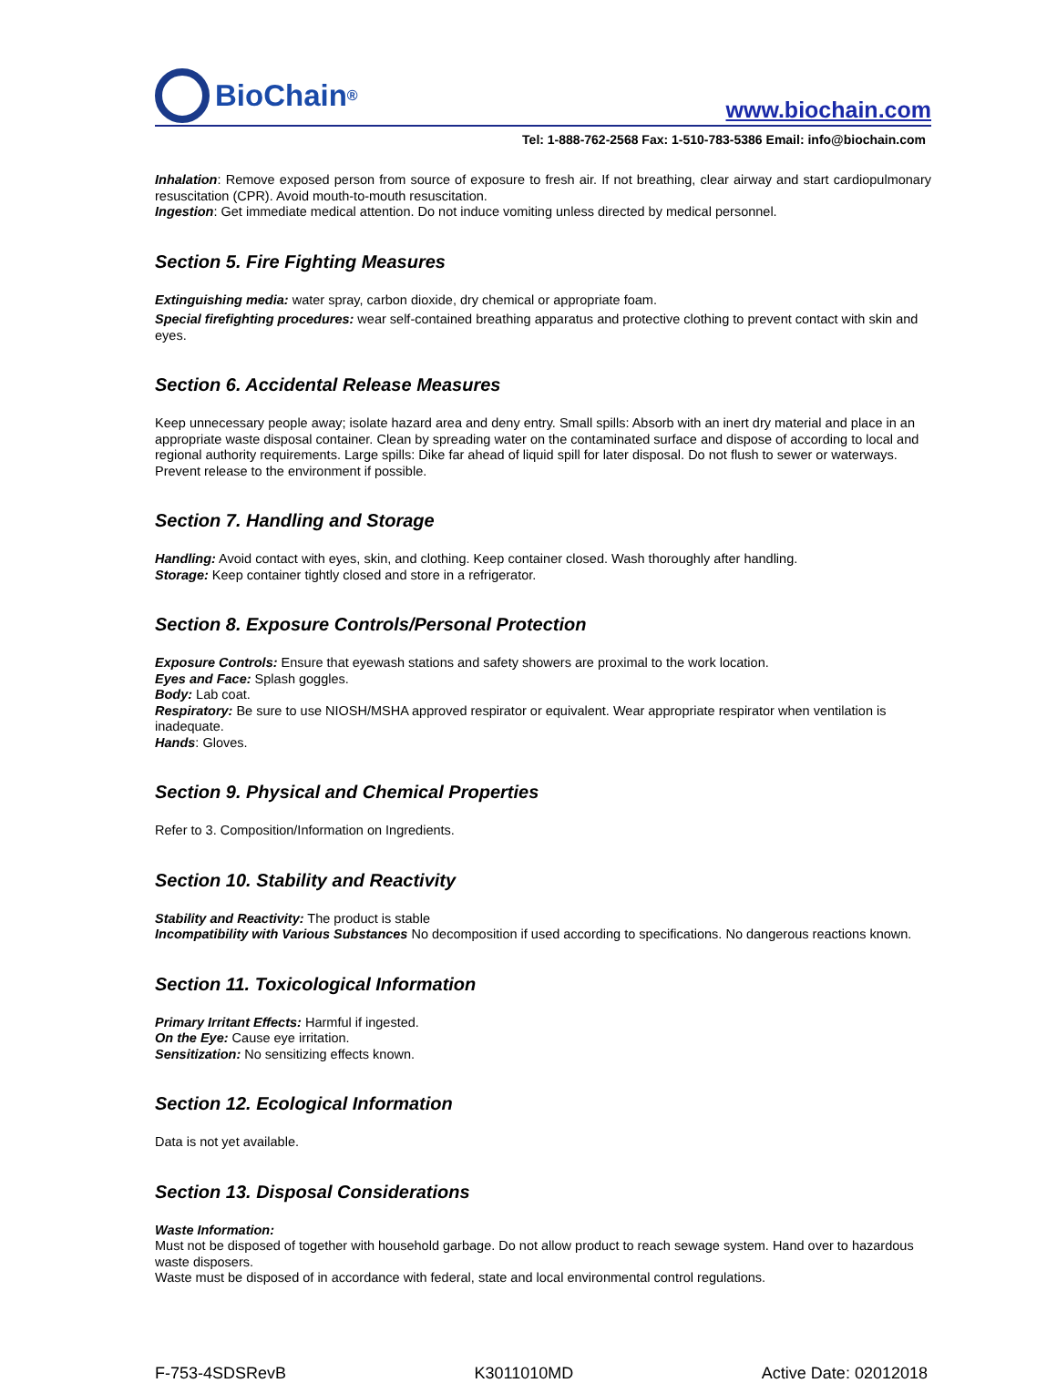BioChain<sup>®</sup>
www.biochain.com
Tel: 1-888-762-2568 Fax: 1-510-783-5386 Email: info@biochain.com
Inhalation: Remove exposed person from source of exposure to fresh air. If not breathing, clear airway and start cardiopulmonary resuscitation (CPR). Avoid mouth-to-mouth resuscitation.
Ingestion: Get immediate medical attention. Do not induce vomiting unless directed by medical personnel.
Section 5. Fire Fighting Measures
Extinguishing media: water spray, carbon dioxide, dry chemical or appropriate foam.
Special firefighting procedures: wear self-contained breathing apparatus and protective clothing to prevent contact with skin and eyes.
Section 6. Accidental Release Measures
Keep unnecessary people away; isolate hazard area and deny entry. Small spills: Absorb with an inert dry material and place in an appropriate waste disposal container. Clean by spreading water on the contaminated surface and dispose of according to local and regional authority requirements. Large spills: Dike far ahead of liquid spill for later disposal. Do not flush to sewer or waterways. Prevent release to the environment if possible.
Section 7. Handling and Storage
Handling: Avoid contact with eyes, skin, and clothing. Keep container closed. Wash thoroughly after handling.
Storage: Keep container tightly closed and store in a refrigerator.
Section 8. Exposure Controls/Personal Protection
Exposure Controls: Ensure that eyewash stations and safety showers are proximal to the work location.
Eyes and Face: Splash goggles.
Body: Lab coat.
Respiratory: Be sure to use NIOSH/MSHA approved respirator or equivalent. Wear appropriate respirator when ventilation is inadequate.
Hands: Gloves.
Section 9. Physical and Chemical Properties
Refer to 3. Composition/Information on Ingredients.
Section 10. Stability and Reactivity
Stability and Reactivity: The product is stable
Incompatibility with Various Substances No decomposition if used according to specifications. No dangerous reactions known.
Section 11. Toxicological Information
Primary Irritant Effects: Harmful if ingested.
On the Eye: Cause eye irritation.
Sensitization: No sensitizing effects known.
Section 12. Ecological Information
Data is not yet available.
Section 13. Disposal Considerations
Waste Information:
Must not be disposed of together with household garbage. Do not allow product to reach sewage system. Hand over to hazardous waste disposers.
Waste must be disposed of in accordance with federal, state and local environmental control regulations.
F-753-4SDSRevB K3011010MD Active Date: 02012018